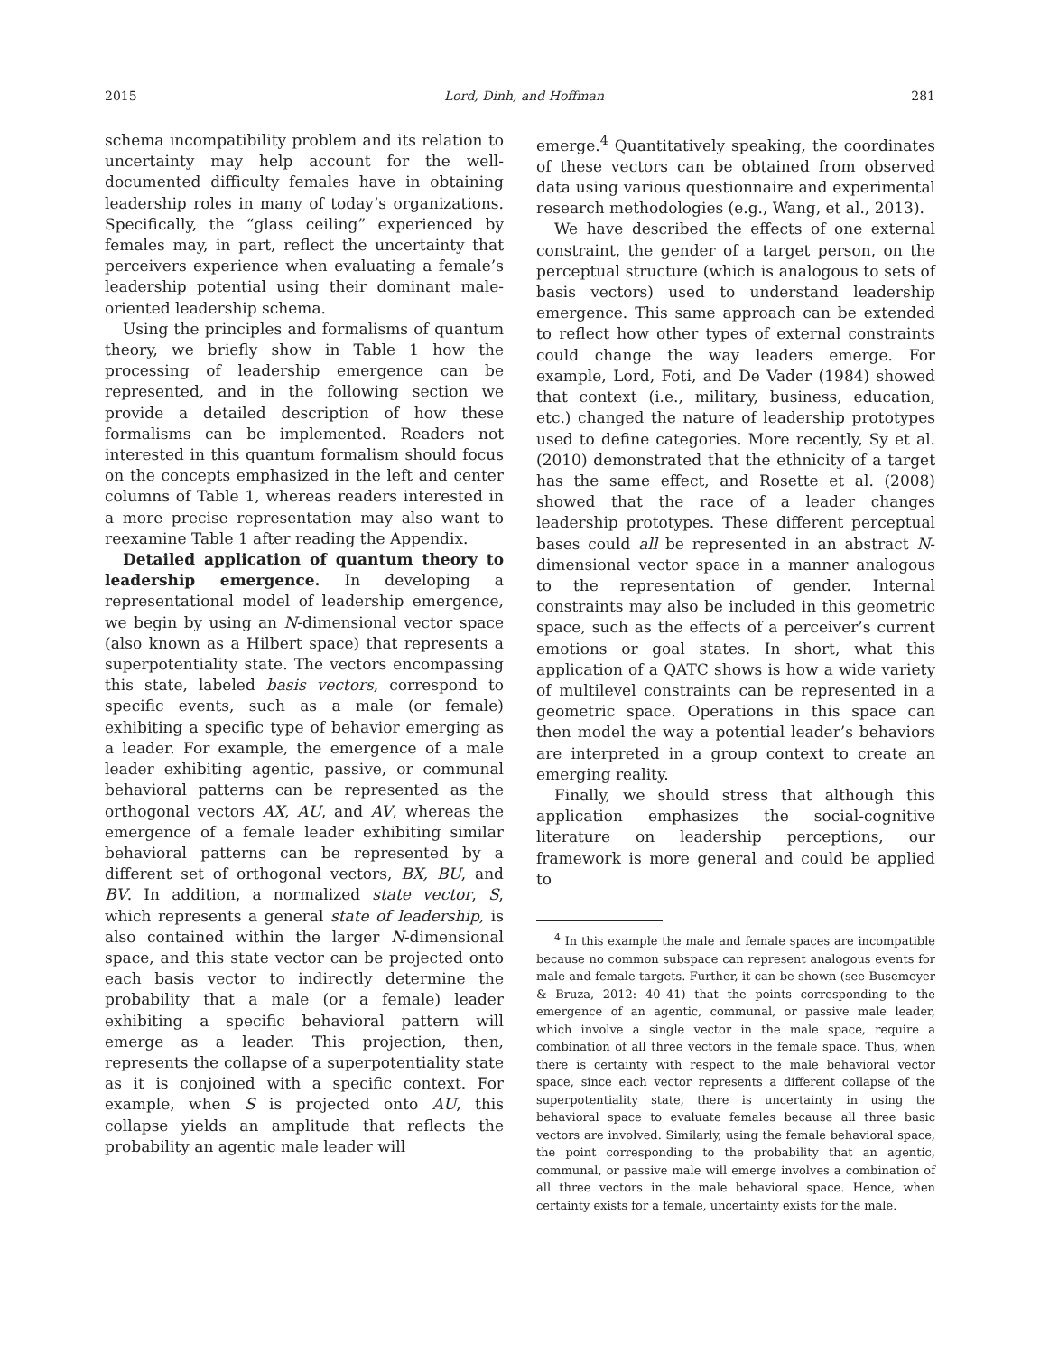2015 Lord, Dinh, and Hoffman 281
schema incompatibility problem and its relation to uncertainty may help account for the well-documented difficulty females have in obtaining leadership roles in many of today’s organizations. Specifically, the “glass ceiling” experienced by females may, in part, reflect the uncertainty that perceivers experience when evaluating a female’s leadership potential using their dominant male-oriented leadership schema.
Using the principles and formalisms of quantum theory, we briefly show in Table 1 how the processing of leadership emergence can be represented, and in the following section we provide a detailed description of how these formalisms can be implemented. Readers not interested in this quantum formalism should focus on the concepts emphasized in the left and center columns of Table 1, whereas readers interested in a more precise representation may also want to reexamine Table 1 after reading the Appendix.
Detailed application of quantum theory to leadership emergence. In developing a representational model of leadership emergence, we begin by using an N-dimensional vector space (also known as a Hilbert space) that represents a superpotentiality state. The vectors encompassing this state, labeled basis vectors, correspond to specific events, such as a male (or female) exhibiting a specific type of behavior emerging as a leader. For example, the emergence of a male leader exhibiting agentic, passive, or communal behavioral patterns can be represented as the orthogonal vectors AX, AU, and AV, whereas the emergence of a female leader exhibiting similar behavioral patterns can be represented by a different set of orthogonal vectors, BX, BU, and BV. In addition, a normalized state vector, S, which represents a general state of leadership, is also contained within the larger N-dimensional space, and this state vector can be projected onto each basis vector to indirectly determine the probability that a male (or a female) leader exhibiting a specific behavioral pattern will emerge as a leader. This projection, then, represents the collapse of a superpotentiality state as it is conjoined with a specific context. For example, when S is projected onto AU, this collapse yields an amplitude that reflects the probability an agentic male leader will
emerge.<sup>4</sup> Quantitatively speaking, the coordinates of these vectors can be obtained from observed data using various questionnaire and experimental research methodologies (e.g., Wang, et al., 2013).
We have described the effects of one external constraint, the gender of a target person, on the perceptual structure (which is analogous to sets of basis vectors) used to understand leadership emergence. This same approach can be extended to reflect how other types of external constraints could change the way leaders emerge. For example, Lord, Foti, and De Vader (1984) showed that context (i.e., military, business, education, etc.) changed the nature of leadership prototypes used to define categories. More recently, Sy et al. (2010) demonstrated that the ethnicity of a target has the same effect, and Rosette et al. (2008) showed that the race of a leader changes leadership prototypes. These different perceptual bases could all be represented in an abstract N-dimensional vector space in a manner analogous to the representation of gender. Internal constraints may also be included in this geometric space, such as the effects of a perceiver’s current emotions or goal states. In short, what this application of a QATC shows is how a wide variety of multilevel constraints can be represented in a geometric space. Operations in this space can then model the way a potential leader’s behaviors are interpreted in a group context to create an emerging reality.
Finally, we should stress that although this application emphasizes the social-cognitive literature on leadership perceptions, our framework is more general and could be applied to
<sup>4</sup> In this example the male and female spaces are incompatible because no common subspace can represent analogous events for male and female targets. Further, it can be shown (see Busemeyer & Bruza, 2012: 40–41) that the points corresponding to the emergence of an agentic, communal, or passive male leader, which involve a single vector in the male space, require a combination of all three vectors in the female space. Thus, when there is certainty with respect to the male behavioral vector space, since each vector represents a different collapse of the superpotentiality state, there is uncertainty in using the behavioral space to evaluate females because all three basic vectors are involved. Similarly, using the female behavioral space, the point corresponding to the probability that an agentic, communal, or passive male will emerge involves a combination of all three vectors in the male behavioral space. Hence, when certainty exists for a female, uncertainty exists for the male.